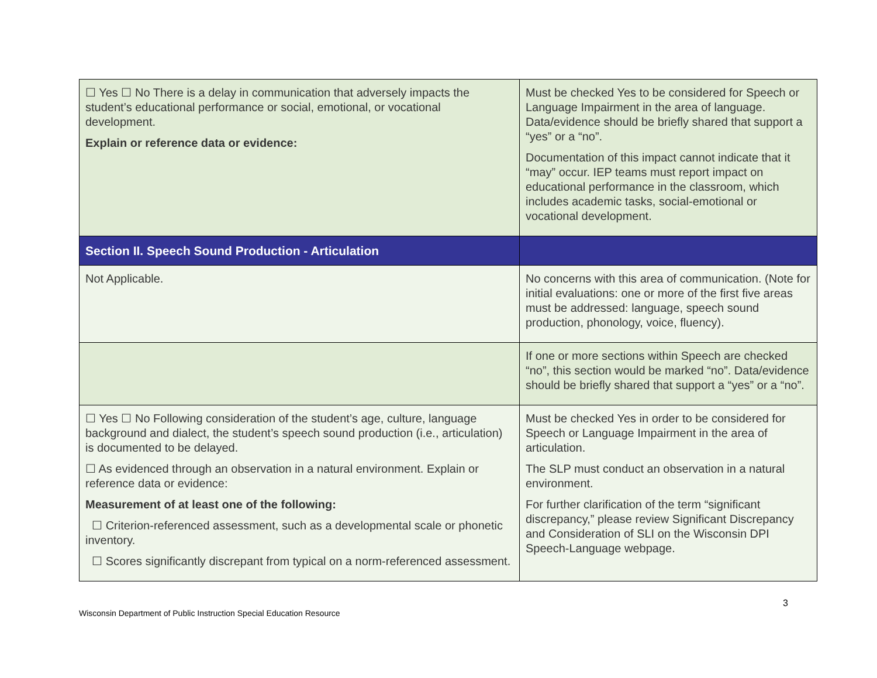| ☐ Yes ☐ No There is a delay in communication that adversely impacts the student’s educational performance or social, emotional, or vocational development. Explain or reference data or evidence: | Must be checked Yes to be considered for Speech or Language Impairment in the area of language. Data/evidence should be briefly shared that support a “yes” or a “no”. Documentation of this impact cannot indicate that it “may” occur. IEP teams must report impact on educational performance in the classroom, which includes academic tasks, social-emotional or vocational development. |
| Section II. Speech Sound Production - Articulation | |
| Not Applicable. | No concerns with this area of communication. (Note for initial evaluations: one or more of the first five areas must be addressed: language, speech sound production, phonology, voice, fluency). |
| | If one or more sections within Speech are checked “no”, this section would be marked “no”. Data/evidence should be briefly shared that support a “yes” or a “no”. |
| ☐ Yes ☐ No Following consideration of the student’s age, culture, language background and dialect, the student’s speech sound production (i.e., articulation) is documented to be delayed. ☐ As evidenced through an observation in a natural environment. Explain or reference data or evidence: Measurement of at least one of the following: ☐ Criterion-referenced assessment, such as a developmental scale or phonetic inventory. ☐ Scores significantly discrepant from typical on a norm-referenced assessment. | Must be checked Yes in order to be considered for Speech or Language Impairment in the area of articulation. The SLP must conduct an observation in a natural environment. For further clarification of the term “significant discrepancy,” please review Significant Discrepancy and Consideration of SLI on the Wisconsin DPI Speech-Language webpage. |
3
Wisconsin Department of Public Instruction Special Education Resource